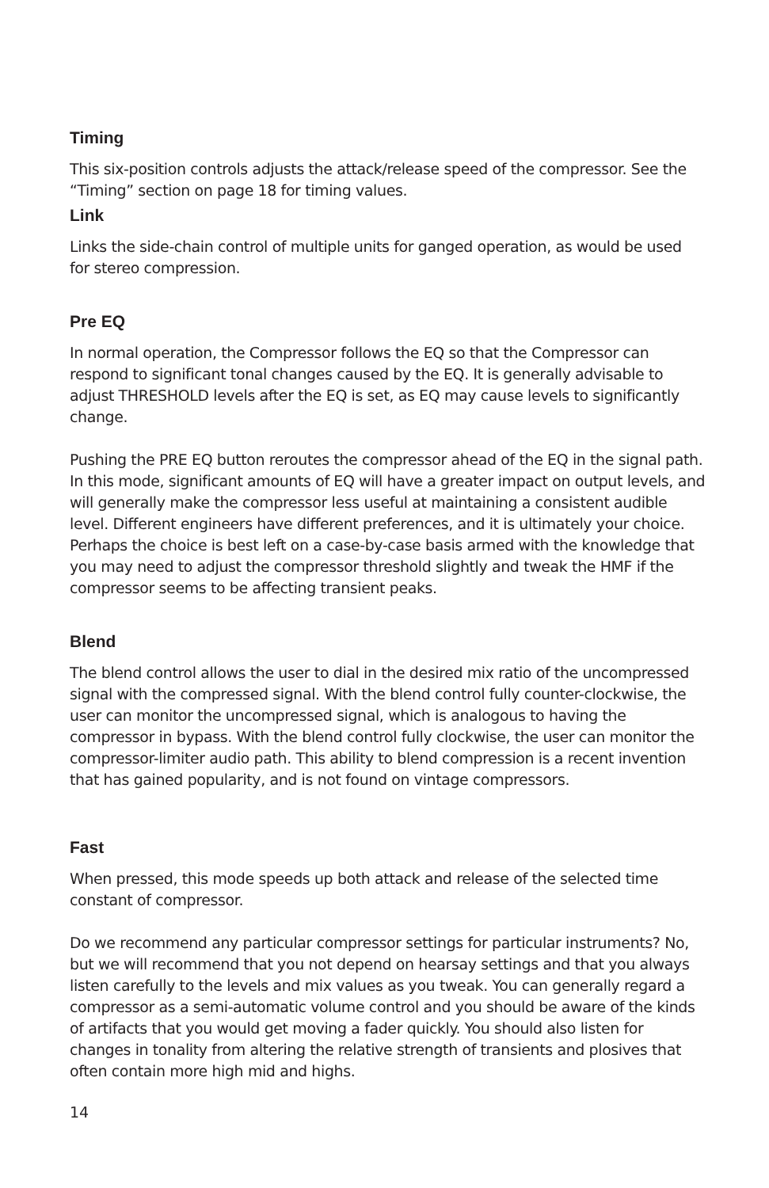Timing
This six-position controls adjusts the attack/release speed of the compressor. See the “Timing” section on page 18 for timing values.
Link
Links the side-chain control of multiple units for ganged operation, as would be used for stereo compression.
Pre EQ
In normal operation, the Compressor follows the EQ so that the Compressor can respond to significant tonal changes caused by the EQ. It is generally advisable to adjust THRESHOLD levels after the EQ is set, as EQ may cause levels to significantly change.
Pushing the PRE EQ button reroutes the compressor ahead of the EQ in the signal path. In this mode, significant amounts of EQ will have a greater impact on output levels, and will generally make the compressor less useful at maintaining a consistent audible level. Different engineers have different preferences, and it is ultimately your choice. Perhaps the choice is best left on a case-by-case basis armed with the knowledge that you may need to adjust the compressor threshold slightly and tweak the HMF if the compressor seems to be affecting transient peaks.
Blend
The blend control allows the user to dial in the desired mix ratio of the uncompressed signal with the compressed signal. With the blend control fully counter-clockwise, the user can monitor the uncompressed signal, which is analogous to having the compressor in bypass. With the blend control fully clockwise, the user can monitor the compressor-limiter audio path. This ability to blend compression is a recent invention that has gained popularity, and is not found on vintage compressors.
Fast
When pressed, this mode speeds up both attack and release of the selected time constant of compressor.
Do we recommend any particular compressor settings for particular instruments? No, but we will recommend that you not depend on hearsay settings and that you always listen carefully to the levels and mix values as you tweak. You can generally regard a compressor as a semi-automatic volume control and you should be aware of the kinds of artifacts that you would get moving a fader quickly. You should also listen for changes in tonality from altering the relative strength of transients and plosives that often contain more high mid and highs.
14